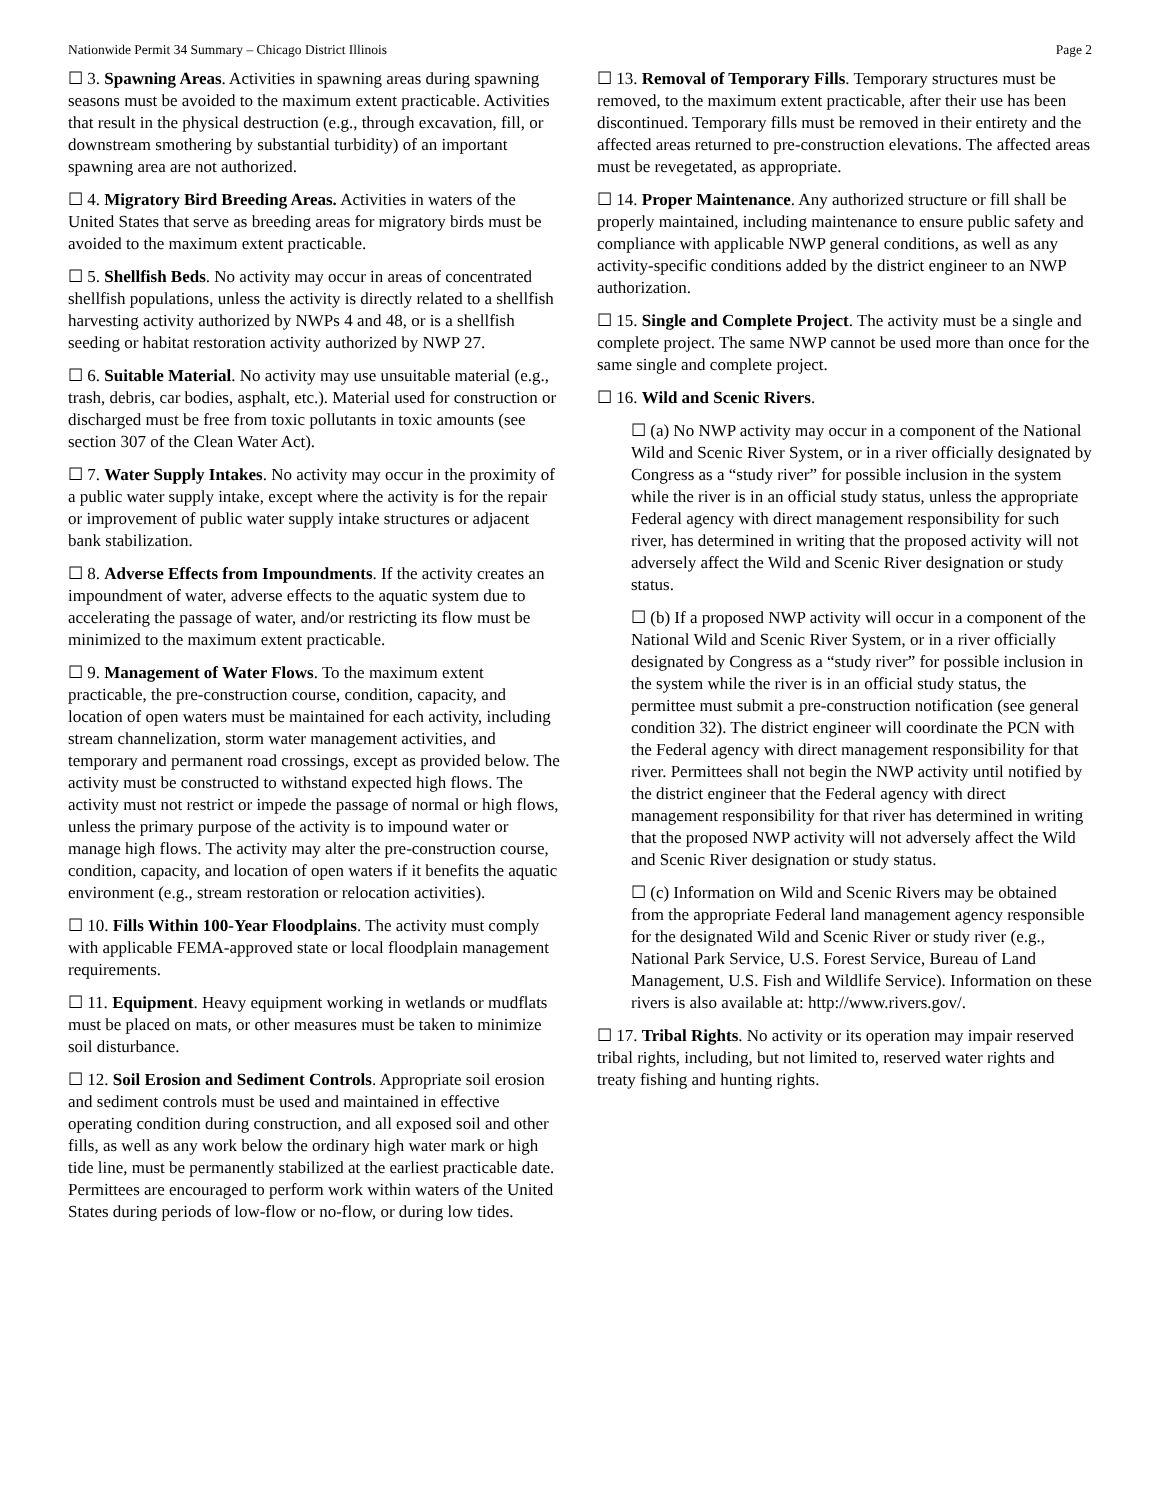Nationwide Permit 34 Summary – Chicago District Illinois Page 2
☐ 3. Spawning Areas. Activities in spawning areas during spawning seasons must be avoided to the maximum extent practicable. Activities that result in the physical destruction (e.g., through excavation, fill, or downstream smothering by substantial turbidity) of an important spawning area are not authorized.
☐ 4. Migratory Bird Breeding Areas. Activities in waters of the United States that serve as breeding areas for migratory birds must be avoided to the maximum extent practicable.
☐ 5. Shellfish Beds. No activity may occur in areas of concentrated shellfish populations, unless the activity is directly related to a shellfish harvesting activity authorized by NWPs 4 and 48, or is a shellfish seeding or habitat restoration activity authorized by NWP 27.
☐ 6. Suitable Material. No activity may use unsuitable material (e.g., trash, debris, car bodies, asphalt, etc.). Material used for construction or discharged must be free from toxic pollutants in toxic amounts (see section 307 of the Clean Water Act).
☐ 7. Water Supply Intakes. No activity may occur in the proximity of a public water supply intake, except where the activity is for the repair or improvement of public water supply intake structures or adjacent bank stabilization.
☐ 8. Adverse Effects from Impoundments. If the activity creates an impoundment of water, adverse effects to the aquatic system due to accelerating the passage of water, and/or restricting its flow must be minimized to the maximum extent practicable.
☐ 9. Management of Water Flows. To the maximum extent practicable, the pre-construction course, condition, capacity, and location of open waters must be maintained for each activity, including stream channelization, storm water management activities, and temporary and permanent road crossings, except as provided below. The activity must be constructed to withstand expected high flows. The activity must not restrict or impede the passage of normal or high flows, unless the primary purpose of the activity is to impound water or manage high flows. The activity may alter the pre-construction course, condition, capacity, and location of open waters if it benefits the aquatic environment (e.g., stream restoration or relocation activities).
☐ 10. Fills Within 100-Year Floodplains. The activity must comply with applicable FEMA-approved state or local floodplain management requirements.
☐ 11. Equipment. Heavy equipment working in wetlands or mudflats must be placed on mats, or other measures must be taken to minimize soil disturbance.
☐ 12. Soil Erosion and Sediment Controls. Appropriate soil erosion and sediment controls must be used and maintained in effective operating condition during construction, and all exposed soil and other fills, as well as any work below the ordinary high water mark or high tide line, must be permanently stabilized at the earliest practicable date. Permittees are encouraged to perform work within waters of the United States during periods of low-flow or no-flow, or during low tides.
☐ 13. Removal of Temporary Fills. Temporary structures must be removed, to the maximum extent practicable, after their use has been discontinued. Temporary fills must be removed in their entirety and the affected areas returned to pre-construction elevations. The affected areas must be revegetated, as appropriate.
☐ 14. Proper Maintenance. Any authorized structure or fill shall be properly maintained, including maintenance to ensure public safety and compliance with applicable NWP general conditions, as well as any activity-specific conditions added by the district engineer to an NWP authorization.
☐ 15. Single and Complete Project. The activity must be a single and complete project. The same NWP cannot be used more than once for the same single and complete project.
☐ 16. Wild and Scenic Rivers.
☐ (a) No NWP activity may occur in a component of the National Wild and Scenic River System, or in a river officially designated by Congress as a “study river” for possible inclusion in the system while the river is in an official study status, unless the appropriate Federal agency with direct management responsibility for such river, has determined in writing that the proposed activity will not adversely affect the Wild and Scenic River designation or study status.
☐ (b) If a proposed NWP activity will occur in a component of the National Wild and Scenic River System, or in a river officially designated by Congress as a “study river” for possible inclusion in the system while the river is in an official study status, the permittee must submit a pre-construction notification (see general condition 32). The district engineer will coordinate the PCN with the Federal agency with direct management responsibility for that river. Permittees shall not begin the NWP activity until notified by the district engineer that the Federal agency with direct management responsibility for that river has determined in writing that the proposed NWP activity will not adversely affect the Wild and Scenic River designation or study status.
☐ (c) Information on Wild and Scenic Rivers may be obtained from the appropriate Federal land management agency responsible for the designated Wild and Scenic River or study river (e.g., National Park Service, U.S. Forest Service, Bureau of Land Management, U.S. Fish and Wildlife Service). Information on these rivers is also available at: http://www.rivers.gov/.
☐ 17. Tribal Rights. No activity or its operation may impair reserved tribal rights, including, but not limited to, reserved water rights and treaty fishing and hunting rights.